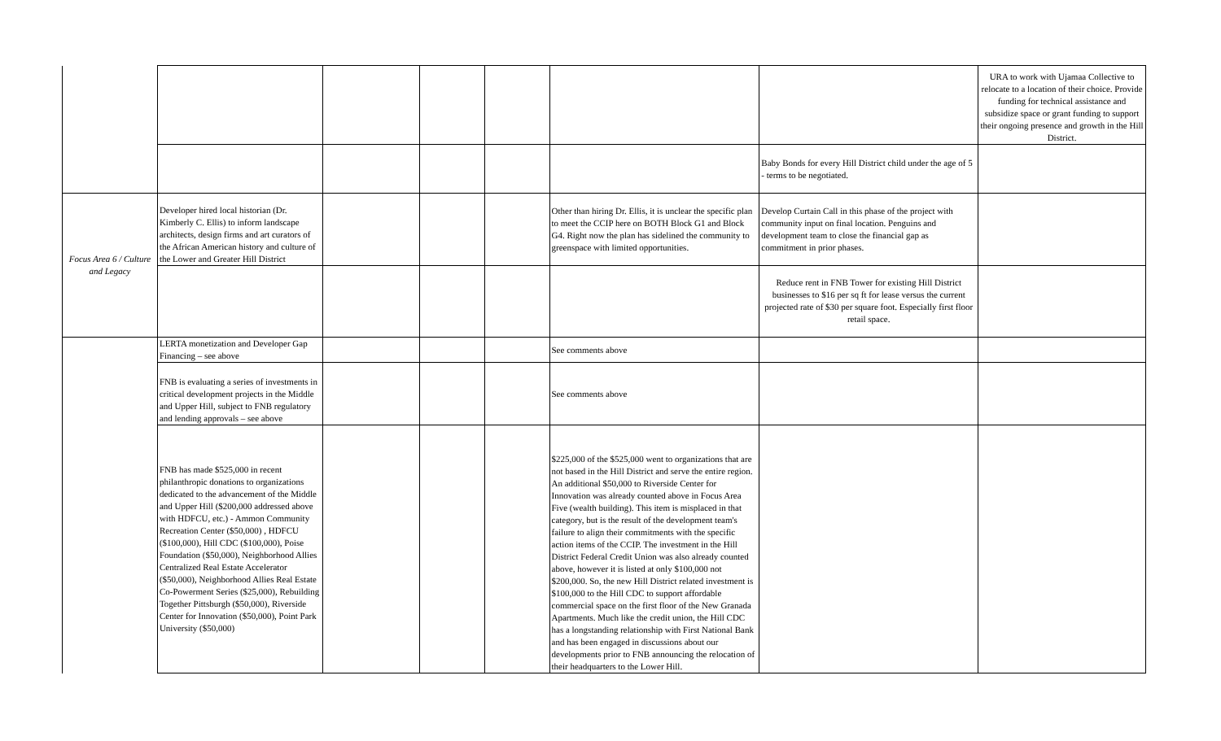| | | | | | | | URA to work with Ujamaa Collective to relocate to a location of their choice. Provide funding for technical assistance and subsidize space or grant funding to support their ongoing presence and growth in the Hill District. |
| | | | | | | Baby Bonds for every Hill District child under the age of 5 - terms to be negotiated. | |
| Focus Area 6 / Culture and Legacy | Developer hired local historian (Dr. Kimberly C. Ellis) to inform landscape architects, design firms and art curators of the African American history and culture of the Lower and Greater Hill District | | | | Other than hiring Dr. Ellis, it is unclear the specific plan to meet the CCIP here on BOTH Block G1 and Block G4. Right now the plan has sidelined the community to greenspace with limited opportunities. | Develop Curtain Call in this phase of the project with community input on final location. Penguins and development team to close the financial gap as commitment in prior phases. | |
| | | | | | | Reduce rent in FNB Tower for existing Hill District businesses to $16 per sq ft for lease versus the current projected rate of $30 per square foot. Especially first floor retail space. | |
| | LERTA monetization and Developer Gap Financing – see above | | | | See comments above | | |
| | FNB is evaluating a series of investments in critical development projects in the Middle and Upper Hill, subject to FNB regulatory and lending approvals – see above | | | | See comments above | | |
| | FNB has made $525,000 in recent philanthropic donations to organizations dedicated to the advancement of the Middle and Upper Hill ($200,000 addressed above with HDFCU, etc.) - Ammon Community Recreation Center ($50,000) , HDFCU ($100,000), Hill CDC ($100,000), Poise Foundation ($50,000), Neighborhood Allies Centralized Real Estate Accelerator ($50,000), Neighborhood Allies Real Estate Co-Powerment Series ($25,000), Rebuilding Together Pittsburgh ($50,000), Riverside Center for Innovation ($50,000), Point Park University ($50,000) | | | | $225,000 of the $525,000 went to organizations that are not based in the Hill District and serve the entire region. An additional $50,000 to Riverside Center for Innovation was already counted above in Focus Area Five (wealth building). This item is misplaced in that category, but is the result of the development team's failure to align their commitments with the specific action items of the CCIP. The investment in the Hill District Federal Credit Union was also already counted above, however it is listed at only $100,000 not $200,000. So, the new Hill District related investment is $100,000 to the Hill CDC to support affordable commercial space on the first floor of the New Granada Apartments. Much like the credit union, the Hill CDC has a longstanding relationship with First National Bank and has been engaged in discussions about our developments prior to FNB announcing the relocation of their headquarters to the Lower Hill. | | |